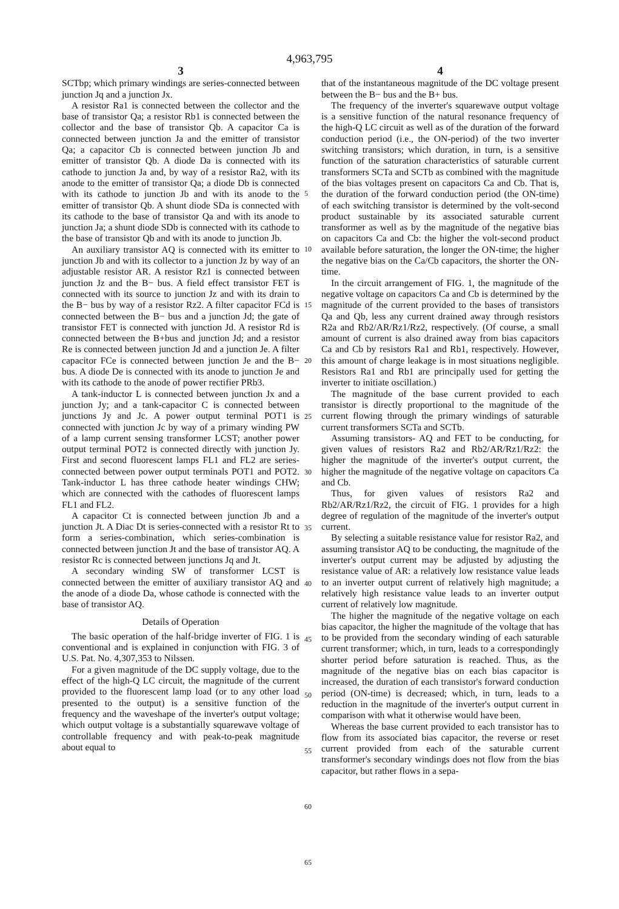4,963,795
3
SCTbp; which primary windings are series-connected between junction Jq and a junction Jx.
A resistor Ra1 is connected between the collector and the base of transistor Qa; a resistor Rb1 is connected between the collector and the base of transistor Qb. A capacitor Ca is connected between junction Ja and the emitter of transistor Qa; a capacitor Cb is connected between junction Jb and emitter of transistor Qb. A diode Da is connected with its cathode to junction Ja and, by way of a resistor Ra2, with its anode to the emitter of transistor Qa; a diode Db is connected with its cathode to junction Jb and with its anode to the emitter of transistor Qb. A shunt diode SDa is connected with its cathode to the base of transistor Qa and with its anode to junction Ja; a shunt diode SDb is connected with its cathode to the base of transistor Qb and with its anode to junction Jb.
An auxiliary transistor AQ is connected with its emitter to junction Jb and with its collector to a junction Jz by way of an adjustable resistor AR. A resistor Rz1 is connected between junction Jz and the B− bus. A field effect transistor FET is connected with its source to junction Jz and with its drain to the B− bus by way of a resistor Rz2. A filter capacitor FCd is connected between the B− bus and a junction Jd; the gate of transistor FET is connected with junction Jd. A resistor Rd is connected between the B+bus and junction Jd; and a resistor Re is connected between junction Jd and a junction Je. A filter capacitor FCe is connected between junction Je and the B− bus. A diode De is connected with its anode to junction Je and with its cathode to the anode of power rectifier PRb3.
A tank-inductor L is connected between junction Jx and a junction Jy; and a tank-capacitor C is connected between junctions Jy and Jc. A power output terminal POT1 is connected with junction Jc by way of a primary winding PW of a lamp current sensing transformer LCST; another power output terminal POT2 is connected directly with junction Jy. First and second fluorescent lamps FL1 and FL2 are series-connected between power output terminals POT1 and POT2. Tank-inductor L has three cathode heater windings CHW; which are connected with the cathodes of fluorescent lamps FL1 and FL2.
A capacitor Ct is connected between junction Jb and a junction Jt. A Diac Dt is series-connected with a resistor Rt to form a series-combination, which series-combination is connected between junction Jt and the base of transistor AQ. A resistor Rc is connected between junctions Jq and Jt.
A secondary winding SW of transformer LCST is connected between the emitter of auxiliary transistor AQ and the anode of a diode Da, whose cathode is connected with the base of transistor AQ.
Details of Operation
The basic operation of the half-bridge inverter of FIG. 1 is conventional and is explained in conjunction with FIG. 3 of U.S. Pat. No. 4,307,353 to Nilssen.
For a given magnitude of the DC supply voltage, due to the effect of the high-Q LC circuit, the magnitude of the current provided to the fluorescent lamp load (or to any other load presented to the output) is a sensitive function of the frequency and the waveshape of the inverter's output voltage; which output voltage is a substantially squarewave voltage of controllable frequency and with peak-to-peak magnitude about equal to
5
10
15
20
25
30
35
40
45
50
55
60
65
4
that of the instantaneous magnitude of the DC voltage present between the B− bus and the B+ bus.
The frequency of the inverter's squarewave output voltage is a sensitive function of the natural resonance frequency of the high-Q LC circuit as well as of the duration of the forward conduction period (i.e., the ON-period) of the two inverter switching transistors; which duration, in turn, is a sensitive function of the saturation characteristics of saturable current transformers SCTa and SCTb as combined with the magnitude of the bias voltages present on capacitors Ca and Cb. That is, the duration of the forward conduction period (the ON-time) of each switching transistor is determined by the volt-second product sustainable by its associated saturable current transformer as well as by the magnitude of the negative bias on capacitors Ca and Cb: the higher the volt-second product available before saturation, the longer the ON-time; the higher the negative bias on the Ca/Cb capacitors, the shorter the ON-time.
In the circuit arrangement of FIG. 1, the magnitude of the negative voltage on capacitors Ca and Cb is determined by the magnitude of the current provided to the bases of transistors Qa and Qb, less any current drained away through resistors R2a and Rb2/AR/Rz1/Rz2, respectively. (Of course, a small amount of current is also drained away from bias capacitors Ca and Cb by resistors Ra1 and Rb1, respectively. However, this amount of charge leakage is in most situations negligible. Resistors Ra1 and Rb1 are principally used for getting the inverter to initiate oscillation.)
The magnitude of the base current provided to each transistor is directly proportional to the magnitude of the current flowing through the primary windings of saturable current transformers SCTa and SCTb.
Assuming transistors- AQ and FET to be conducting, for given values of resistors Ra2 and Rb2/AR/Rz1/Rz2: the higher the magnitude of the inverter's output current, the higher the magnitude of the negative voltage on capacitors Ca and Cb.
Thus, for given values of resistors Ra2 and Rb2/AR/Rz1/Rz2, the circuit of FIG. 1 provides for a high degree of regulation of the magnitude of the inverter's output current.
By selecting a suitable resistance value for resistor Ra2, and assuming transistor AQ to be conducting, the magnitude of the inverter's output current may be adjusted by adjusting the resistance value of AR: a relatively low resistance value leads to an inverter output current of relatively high magnitude; a relatively high resistance value leads to an inverter output current of relatively low magnitude.
The higher the magnitude of the negative voltage on each bias capacitor, the higher the magnitude of the voltage that has to be provided from the secondary winding of each saturable current transformer; which, in turn, leads to a correspondingly shorter period before saturation is reached. Thus, as the magnitude of the negative bias on each bias capacitor is increased, the duration of each transistor's forward conduction period (ON-time) is decreased; which, in turn, leads to a reduction in the magnitude of the inverter's output current in comparison with what it otherwise would have been.
Whereas the base current provided to each transistor has to flow from its associated bias capacitor, the reverse or reset current provided from each of the saturable current transformer's secondary windings does not flow from the bias capacitor, but rather flows in a sepa-